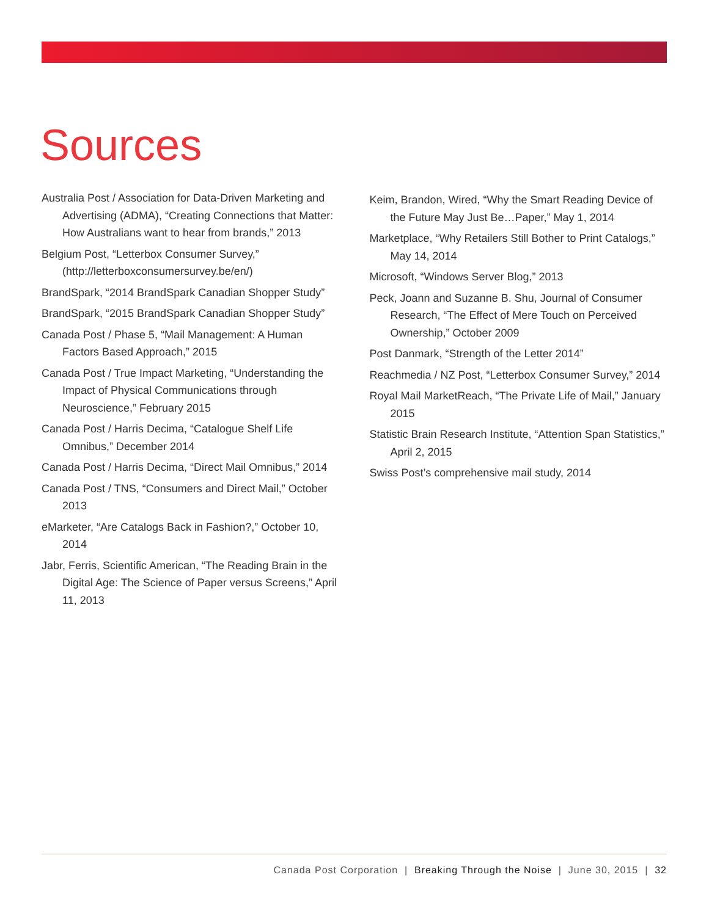Sources
Australia Post / Association for Data-Driven Marketing and Advertising (ADMA), “Creating Connections that Matter: How Australians want to hear from brands,” 2013
Belgium Post, “Letterbox Consumer Survey,” (http://letterboxconsumersurvey.be/en/)
BrandSpark, “2014 BrandSpark Canadian Shopper Study”
BrandSpark, “2015 BrandSpark Canadian Shopper Study”
Canada Post / Phase 5, “Mail Management: A Human Factors Based Approach,” 2015
Canada Post / True Impact Marketing, “Understanding the Impact of Physical Communications through Neuroscience,” February 2015
Canada Post / Harris Decima, “Catalogue Shelf Life Omnibus,” December 2014
Canada Post / Harris Decima, “Direct Mail Omnibus,” 2014
Canada Post / TNS, “Consumers and Direct Mail,” October 2013
eMarketer, “Are Catalogs Back in Fashion?,” October 10, 2014
Jabr, Ferris, Scientific American, “The Reading Brain in the Digital Age: The Science of Paper versus Screens,” April 11, 2013
Keim, Brandon, Wired, “Why the Smart Reading Device of the Future May Just Be…Paper,” May 1, 2014
Marketplace, “Why Retailers Still Bother to Print Catalogs,” May 14, 2014
Microsoft, “Windows Server Blog,” 2013
Peck, Joann and Suzanne B. Shu, Journal of Consumer Research, “The Effect of Mere Touch on Perceived Ownership,” October 2009
Post Danmark, “Strength of the Letter 2014”
Reachmedia / NZ Post, “Letterbox Consumer Survey,” 2014
Royal Mail MarketReach, “The Private Life of Mail,” January 2015
Statistic Brain Research Institute, “Attention Span Statistics,” April 2, 2015
Swiss Post’s comprehensive mail study, 2014
Canada Post Corporation | Breaking Through the Noise | June 30, 2015 | 32